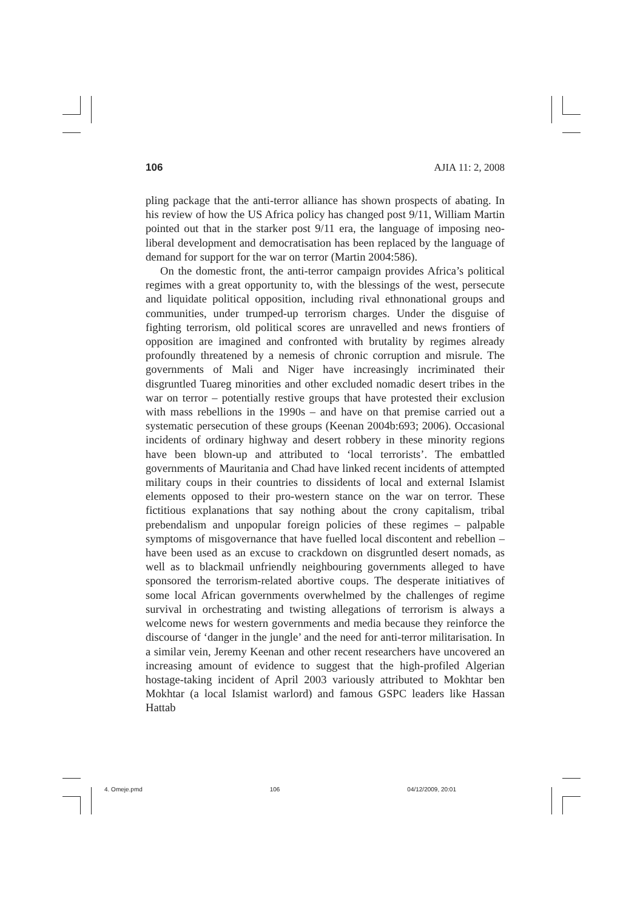106 AJIA 11: 2, 2008
pling package that the anti-terror alliance has shown prospects of abating. In his review of how the US Africa policy has changed post 9/11, William Martin pointed out that in the starker post 9/11 era, the language of imposing neo-liberal development and democratisation has been replaced by the language of demand for support for the war on terror (Martin 2004:586).
On the domestic front, the anti-terror campaign provides Africa’s political regimes with a great opportunity to, with the blessings of the west, persecute and liquidate political opposition, including rival ethnonational groups and communities, under trumped-up terrorism charges. Under the disguise of fighting terrorism, old political scores are unravelled and news frontiers of opposition are imagined and confronted with brutality by regimes already profoundly threatened by a nemesis of chronic corruption and misrule. The governments of Mali and Niger have increasingly incriminated their disgruntled Tuareg minorities and other excluded nomadic desert tribes in the war on terror – potentially restive groups that have protested their exclusion with mass rebellions in the 1990s – and have on that premise carried out a systematic persecution of these groups (Keenan 2004b:693; 2006). Occasional incidents of ordinary highway and desert robbery in these minority regions have been blown-up and attributed to ‘local terrorists’. The embattled governments of Mauritania and Chad have linked recent incidents of attempted military coups in their countries to dissidents of local and external Islamist elements opposed to their pro-western stance on the war on terror. These fictitious explanations that say nothing about the crony capitalism, tribal prebendalism and unpopular foreign policies of these regimes – palpable symptoms of misgovernance that have fuelled local discontent and rebellion – have been used as an excuse to crackdown on disgruntled desert nomads, as well as to blackmail unfriendly neighbouring governments alleged to have sponsored the terrorism-related abortive coups. The desperate initiatives of some local African governments overwhelmed by the challenges of regime survival in orchestrating and twisting allegations of terrorism is always a welcome news for western governments and media because they reinforce the discourse of ‘danger in the jungle’ and the need for anti-terror militarisation. In a similar vein, Jeremy Keenan and other recent researchers have uncovered an increasing amount of evidence to suggest that the high-profiled Algerian hostage-taking incident of April 2003 variously attributed to Mokhtar ben Mokhtar (a local Islamist warlord) and famous GSPC leaders like Hassan Hattab
4. Omeje.pmd 106 04/12/2009, 20:01